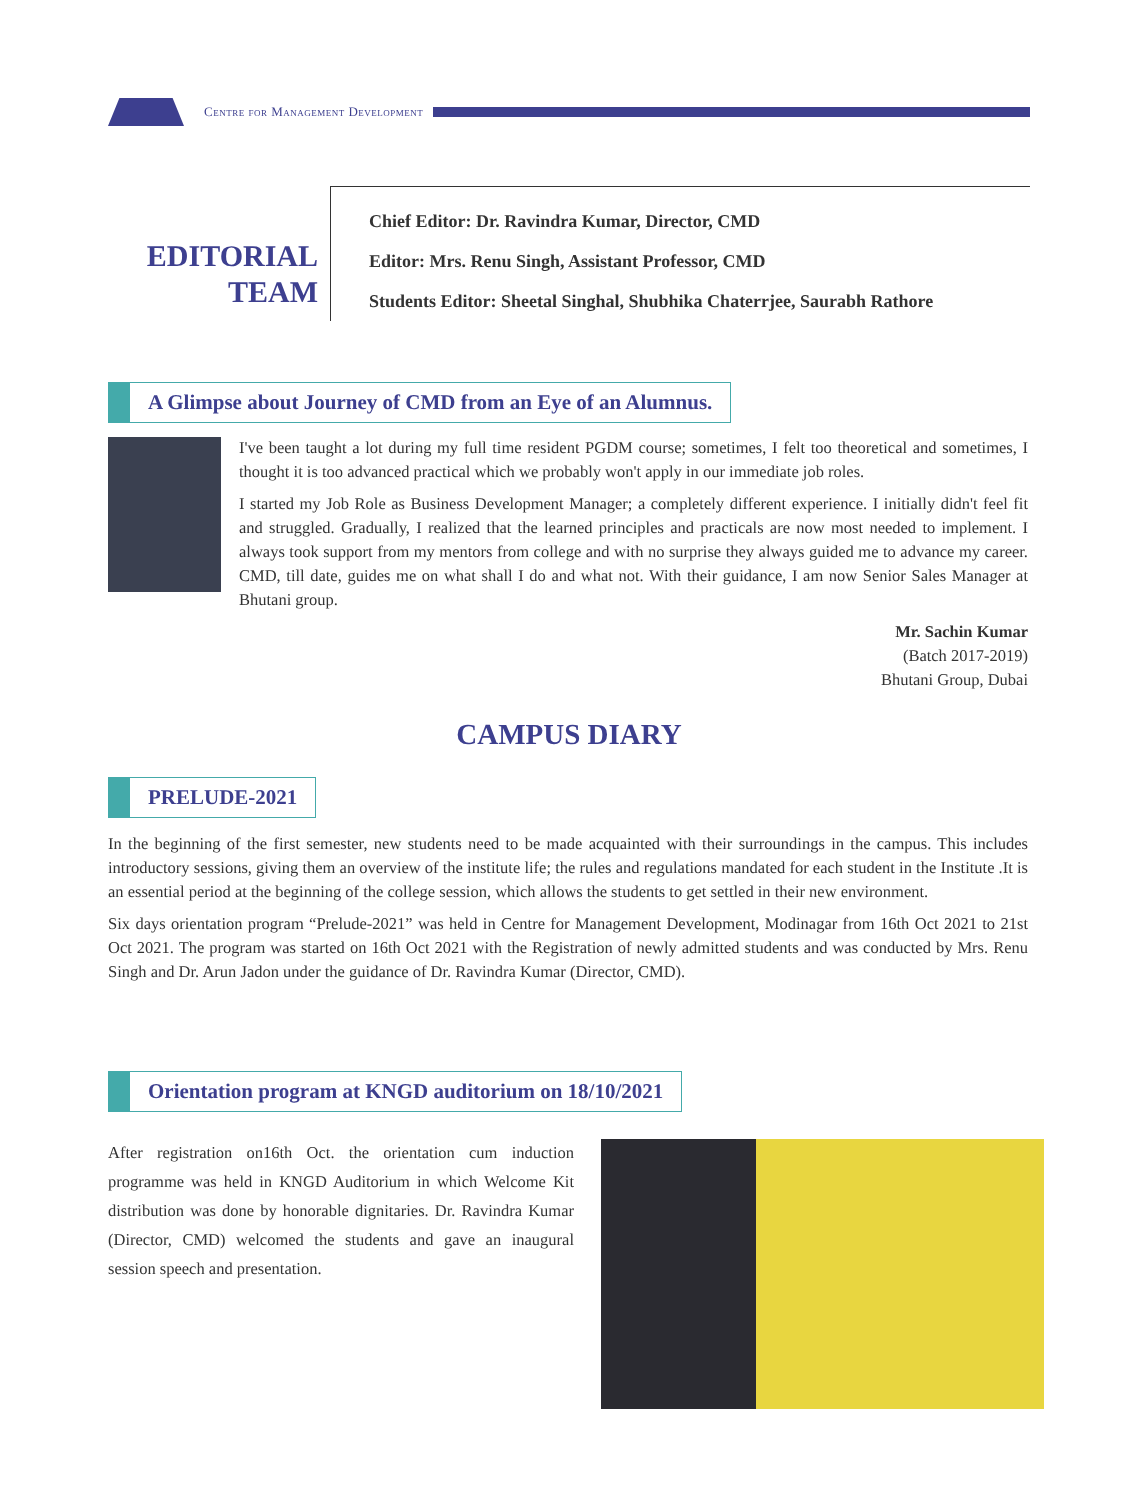Centre for Management Development
EDITORIAL
TEAM
Chief Editor: Dr. Ravindra Kumar, Director, CMD
Editor: Mrs. Renu Singh, Assistant Professor, CMD
Students Editor: Sheetal Singhal, Shubhika Chaterrjee, Saurabh Rathore
A Glimpse about Journey of CMD from an Eye of an Alumnus.
I've been taught a lot during my full time resident PGDM course; sometimes, I felt too theoretical and sometimes, I thought it is too advanced practical which we probably won't apply in our immediate job roles.
I started my Job Role as Business Development Manager; a completely different experience. I initially didn't feel fit and struggled. Gradually, I realized that the learned principles and practicals are now most needed to implement. I always took support from my mentors from college and with no surprise they always guided me to advance my career. CMD, till date, guides me on what shall I do and what not. With their guidance, I am now Senior Sales Manager at Bhutani group.
Mr. Sachin Kumar
(Batch 2017-2019)
Bhutani Group, Dubai
CAMPUS DIARY
PRELUDE-2021
In the beginning of the first semester, new students need to be made acquainted with their surroundings in the campus. This includes introductory sessions, giving them an overview of the institute life; the rules and regulations mandated for each student in the Institute .It is an essential period at the beginning of the college session, which allows the students to get settled in their new environment.
Six days orientation program “Prelude-2021” was held in Centre for Management Development, Modinagar from 16th Oct 2021 to 21st Oct 2021. The program was started on 16th Oct 2021 with the Registration of newly admitted students and was conducted by Mrs. Renu Singh and Dr. Arun Jadon under the guidance of Dr. Ravindra Kumar (Director, CMD).
Orientation program at KNGD auditorium on 18/10/2021
After registration on16th Oct. the orientation cum induction programme was held in KNGD Auditorium in which Welcome Kit distribution was done by honorable dignitaries. Dr. Ravindra Kumar (Director, CMD) welcomed the students and gave an inaugural session speech and presentation.